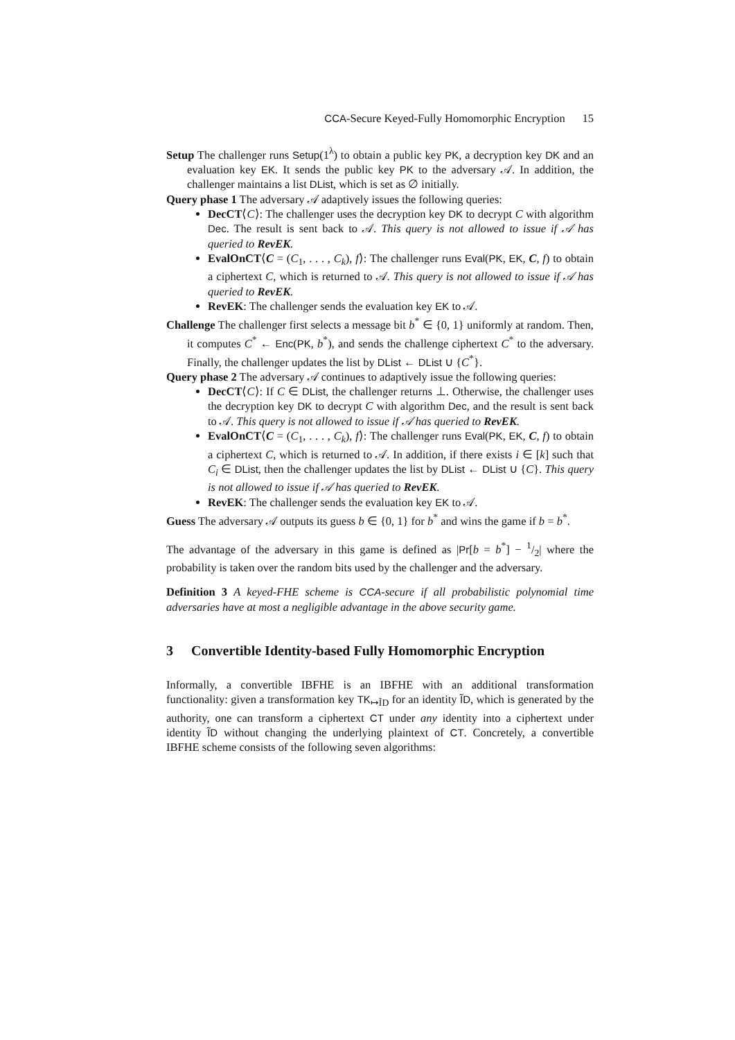CCA-Secure Keyed-Fully Homomorphic Encryption 15
Setup The challenger runs Setup(1<sup>λ</sup>) to obtain a public key PK, a decryption key DK and an evaluation key EK. It sends the public key PK to the adversary 𝒜. In addition, the challenger maintains a list DList, which is set as ∅ initially.
Query phase 1 The adversary 𝒜 adaptively issues the following queries:
DecCT⟨C⟩: The challenger uses the decryption key DK to decrypt C with algorithm Dec. The result is sent back to 𝒜. This query is not allowed to issue if 𝒜 has queried to RevEK.
EvalOnCT⟨C = (C<sub>1</sub>, . . . , C<sub>k</sub>), f⟩: The challenger runs Eval(PK, EK, C, f) to obtain a ciphertext C, which is returned to 𝒜. This query is not allowed to issue if 𝒜 has queried to RevEK.
RevEK: The challenger sends the evaluation key EK to 𝒜.
Challenge The challenger first selects a message bit b<sup>*</sup> ∈ {0, 1} uniformly at random. Then, it computes C<sup>*</sup> ← Enc(PK, b<sup>*</sup>), and sends the challenge ciphertext C<sup>*</sup> to the adversary. Finally, the challenger updates the list by DList ← DList ∪ {C<sup>*</sup>}.
Query phase 2 The adversary 𝒜 continues to adaptively issue the following queries:
DecCT⟨C⟩: If C ∈ DList, the challenger returns ⊥. Otherwise, the challenger uses the decryption key DK to decrypt C with algorithm Dec, and the result is sent back to 𝒜. This query is not allowed to issue if 𝒜 has queried to RevEK.
EvalOnCT⟨C = (C<sub>1</sub>, . . . , C<sub>k</sub>), f⟩: The challenger runs Eval(PK, EK, C, f) to obtain a ciphertext C, which is returned to 𝒜. In addition, if there exists i ∈ [k] such that C<sub>i</sub> ∈ DList, then the challenger updates the list by DList ← DList ∪ {C}. This query is not allowed to issue if 𝒜 has queried to RevEK.
RevEK: The challenger sends the evaluation key EK to 𝒜.
Guess The adversary 𝒜 outputs its guess b ∈ {0, 1} for b<sup>*</sup> and wins the game if b = b<sup>*</sup>.
The advantage of the adversary in this game is defined as |Pr[b = b<sup>*</sup>] − 1/2| where the probability is taken over the random bits used by the challenger and the adversary.
Definition 3 A keyed-FHE scheme is CCA-secure if all probabilistic polynomial time adversaries have at most a negligible advantage in the above security game.
3 Convertible Identity-based Fully Homomorphic Encryption
Informally, a convertible IBFHE is an IBFHE with an additional transformation functionality: given a transformation key TK<sub>↦ĨD</sub> for an identity ĨD, which is generated by the authority, one can transform a ciphertext CT under any identity into a ciphertext under identity ĨD without changing the underlying plaintext of CT. Concretely, a convertible IBFHE scheme consists of the following seven algorithms: